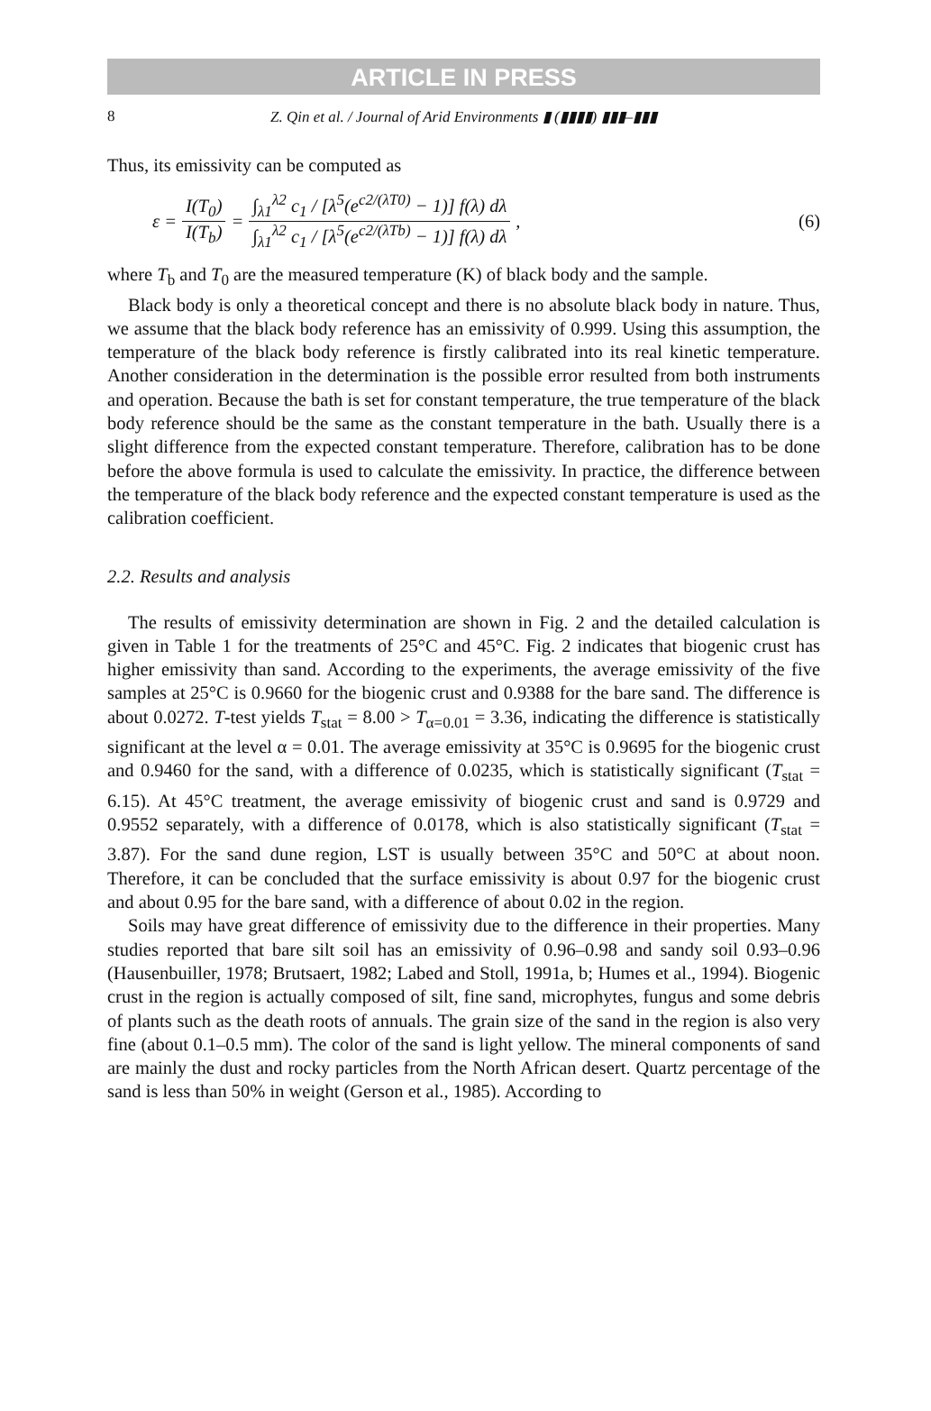ARTICLE IN PRESS
8 Z. Qin et al. / Journal of Arid Environments ▮ (▮▮▮▮) ▮▮▮–▮▮▮
Thus, its emissivity can be computed as
ε = I(T<sub>0</sub>) I(T<sub>b</sub>) = ∫<sub>λ1</sub><sup>λ2</sup> c<sub>1</sub> / [λ<sup>5</sup>(e<sup>c2/(λT0)</sup> − 1)] f(λ) dλ ∫<sub>λ1</sub><sup>λ2</sup> c<sub>1</sub> / [λ<sup>5</sup>(e<sup>c2/(λTb)</sup> − 1)] f(λ) dλ,
(6)
where T<sub>b</sub> and T<sub>0</sub> are the measured temperature (K) of black body and the sample.
Black body is only a theoretical concept and there is no absolute black body in nature. Thus, we assume that the black body reference has an emissivity of 0.999. Using this assumption, the temperature of the black body reference is firstly calibrated into its real kinetic temperature. Another consideration in the determination is the possible error resulted from both instruments and operation. Because the bath is set for constant temperature, the true temperature of the black body reference should be the same as the constant temperature in the bath. Usually there is a slight difference from the expected constant temperature. Therefore, calibration has to be done before the above formula is used to calculate the emissivity. In practice, the difference between the temperature of the black body reference and the expected constant temperature is used as the calibration coefficient.
2.2. Results and analysis
The results of emissivity determination are shown in Fig. 2 and the detailed calculation is given in Table 1 for the treatments of 25°C and 45°C. Fig. 2 indicates that biogenic crust has higher emissivity than sand. According to the experiments, the average emissivity of the five samples at 25°C is 0.9660 for the biogenic crust and 0.9388 for the bare sand. The difference is about 0.0272. T-test yields T<sub>stat</sub> = 8.00 > T<sub>α=0.01</sub> = 3.36, indicating the difference is statistically significant at the level α = 0.01. The average emissivity at 35°C is 0.9695 for the biogenic crust and 0.9460 for the sand, with a difference of 0.0235, which is statistically significant (T<sub>stat</sub> = 6.15). At 45°C treatment, the average emissivity of biogenic crust and sand is 0.9729 and 0.9552 separately, with a difference of 0.0178, which is also statistically significant (T<sub>stat</sub> = 3.87). For the sand dune region, LST is usually between 35°C and 50°C at about noon. Therefore, it can be concluded that the surface emissivity is about 0.97 for the biogenic crust and about 0.95 for the bare sand, with a difference of about 0.02 in the region.
Soils may have great difference of emissivity due to the difference in their properties. Many studies reported that bare silt soil has an emissivity of 0.96–0.98 and sandy soil 0.93–0.96 (Hausenbuiller, 1978; Brutsaert, 1982; Labed and Stoll, 1991a, b; Humes et al., 1994). Biogenic crust in the region is actually composed of silt, fine sand, microphytes, fungus and some debris of plants such as the death roots of annuals. The grain size of the sand in the region is also very fine (about 0.1–0.5 mm). The color of the sand is light yellow. The mineral components of sand are mainly the dust and rocky particles from the North African desert. Quartz percentage of the sand is less than 50% in weight (Gerson et al., 1985). According to